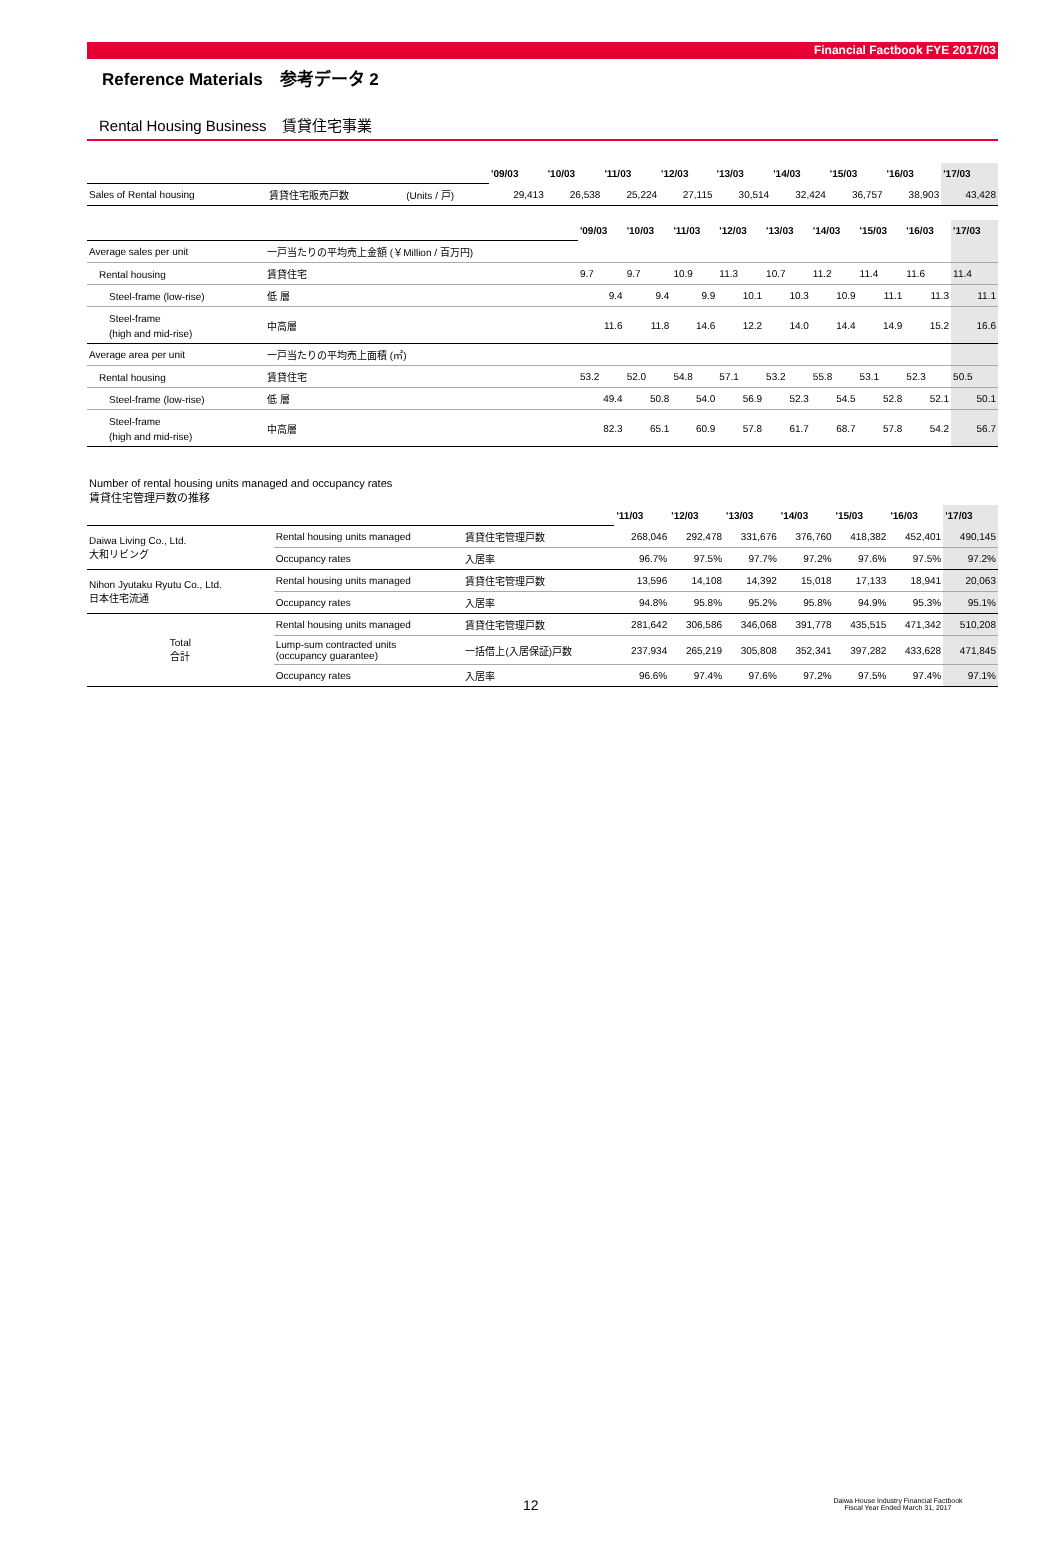Financial Factbook FYE 2017/03
Reference Materials　参考データ 2
Rental Housing Business　賃貸住宅事業
| | | | '09/03 | '10/03 | '11/03 | '12/03 | '13/03 | '14/03 | '15/03 | '16/03 | '17/03 |
| Sales of Rental housing | 賃貸住宅販売戸数 | (Units / 戸) | 29,413 | 26,538 | 25,224 | 27,115 | 30,514 | 32,424 | 36,757 | 38,903 | 43,428 |
| | | | '09/03 | '10/03 | '11/03 | '12/03 | '13/03 | '14/03 | '15/03 | '16/03 | '17/03 |
| Average sales per unit | 一戸当たりの平均売上金額 (￥Million / 百万円) | | | | | | | | | | |
| Rental housing | 賃貸住宅 | | 9.7 | 9.7 | 10.9 | 11.3 | 10.7 | 11.2 | 11.4 | 11.6 | 11.4 |
| Steel-frame (low-rise) | 低 層 | | 9.4 | 9.4 | 9.9 | 10.1 | 10.3 | 10.9 | 11.1 | 11.3 | 11.1 |
| Steel-frame (high and mid-rise) | 中高層 | | 11.6 | 11.8 | 14.6 | 12.2 | 14.0 | 14.4 | 14.9 | 15.2 | 16.6 |
| Average area per unit | 一戸当たりの平均売上面積 (㎡) | | | | | | | | | | |
| Rental housing | 賃貸住宅 | | 53.2 | 52.0 | 54.8 | 57.1 | 53.2 | 55.8 | 53.1 | 52.3 | 50.5 |
| Steel-frame (low-rise) | 低 層 | | 49.4 | 50.8 | 54.0 | 56.9 | 52.3 | 54.5 | 52.8 | 52.1 | 50.1 |
| Steel-frame (high and mid-rise) | 中高層 | | 82.3 | 65.1 | 60.9 | 57.8 | 61.7 | 68.7 | 57.8 | 54.2 | 56.7 |
Number of rental housing units managed and occupancy rates
賃貸住宅管理戸数の推移
| | | | '11/03 | '12/03 | '13/03 | '14/03 | '15/03 | '16/03 | '17/03 |
| Daiwa Living Co., Ltd. 大和リビング | Rental housing units managed | 賃貸住宅管理戸数 | 268,046 | 292,478 | 331,676 | 376,760 | 418,382 | 452,401 | 490,145 |
| | Occupancy rates | 入居率 | 96.7% | 97.5% | 97.7% | 97.2% | 97.6% | 97.5% | 97.2% |
| Nihon Jyutaku Ryutu Co., Ltd. 日本住宅流通 | Rental housing units managed | 賃貸住宅管理戸数 | 13,596 | 14,108 | 14,392 | 15,018 | 17,133 | 18,941 | 20,063 |
| | Occupancy rates | 入居率 | 94.8% | 95.8% | 95.2% | 95.8% | 94.9% | 95.3% | 95.1% |
| Total 合計 | Rental housing units managed | 賃貸住宅管理戸数 | 281,642 | 306,586 | 346,068 | 391,778 | 435,515 | 471,342 | 510,208 |
| | Lump-sum contracted units (occupancy guarantee) | 一括借上(入居保証)戸数 | 237,934 | 265,219 | 305,808 | 352,341 | 397,282 | 433,628 | 471,845 |
| | Occupancy rates | 入居率 | 96.6% | 97.4% | 97.6% | 97.2% | 97.5% | 97.4% | 97.1% |
12 Daiwa House Industry Financial Factbook
Fiscal Year Ended March 31, 2017